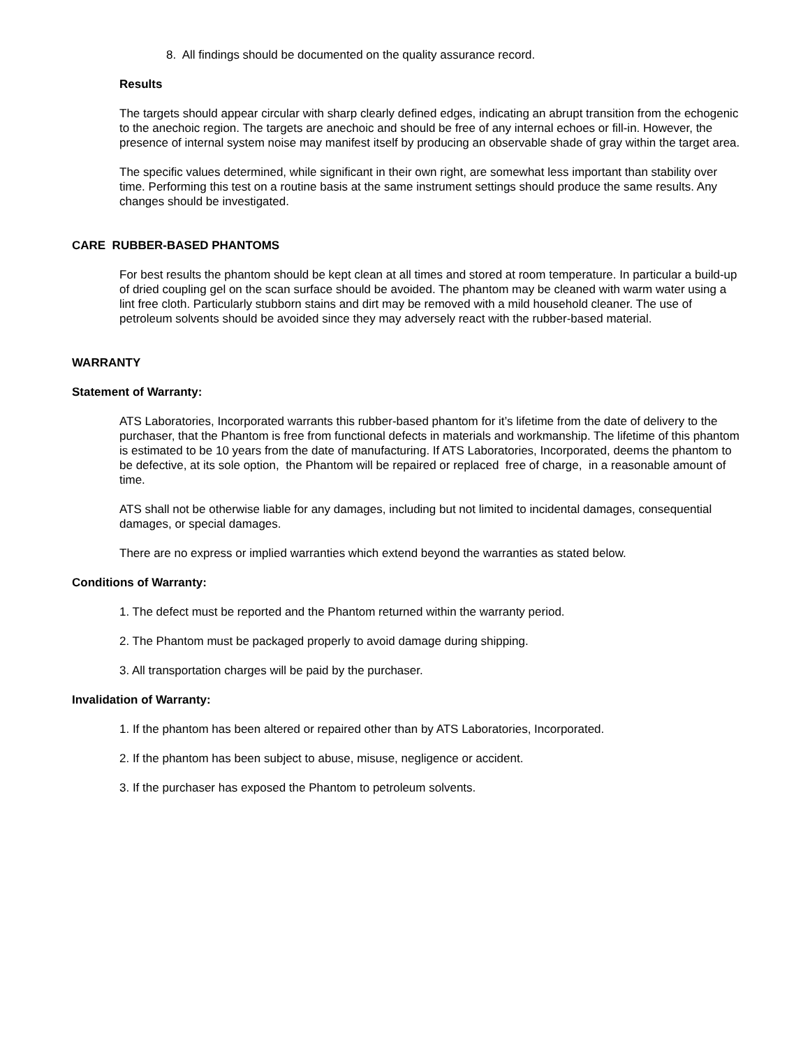8. All findings should be documented on the quality assurance record.
Results
The targets should appear circular with sharp clearly defined edges, indicating an abrupt transition from the echogenic to the anechoic region. The targets are anechoic and should be free of any internal echoes or fill-in. However, the presence of internal system noise may manifest itself by producing an observable shade of gray within the target area.
The specific values determined, while significant in their own right, are somewhat less important than stability over time. Performing this test on a routine basis at the same instrument settings should produce the same results. Any changes should be investigated.
CARE RUBBER-BASED PHANTOMS
For best results the phantom should be kept clean at all times and stored at room temperature. In particular a build-up of dried coupling gel on the scan surface should be avoided. The phantom may be cleaned with warm water using a lint free cloth. Particularly stubborn stains and dirt may be removed with a mild household cleaner. The use of petroleum solvents should be avoided since they may adversely react with the rubber-based material.
WARRANTY
Statement of Warranty:
ATS Laboratories, Incorporated warrants this rubber-based phantom for it’s lifetime from the date of delivery to the purchaser, that the Phantom is free from functional defects in materials and workmanship. The lifetime of this phantom is estimated to be 10 years from the date of manufacturing. If ATS Laboratories, Incorporated, deems the phantom to be defective, at its sole option, the Phantom will be repaired or replaced free of charge, in a reasonable amount of time.
ATS shall not be otherwise liable for any damages, including but not limited to incidental damages, consequential damages, or special damages.
There are no express or implied warranties which extend beyond the warranties as stated below.
Conditions of Warranty:
1. The defect must be reported and the Phantom returned within the warranty period.
2. The Phantom must be packaged properly to avoid damage during shipping.
3. All transportation charges will be paid by the purchaser.
Invalidation of Warranty:
1. If the phantom has been altered or repaired other than by ATS Laboratories, Incorporated.
2. If the phantom has been subject to abuse, misuse, negligence or accident.
3. If the purchaser has exposed the Phantom to petroleum solvents.